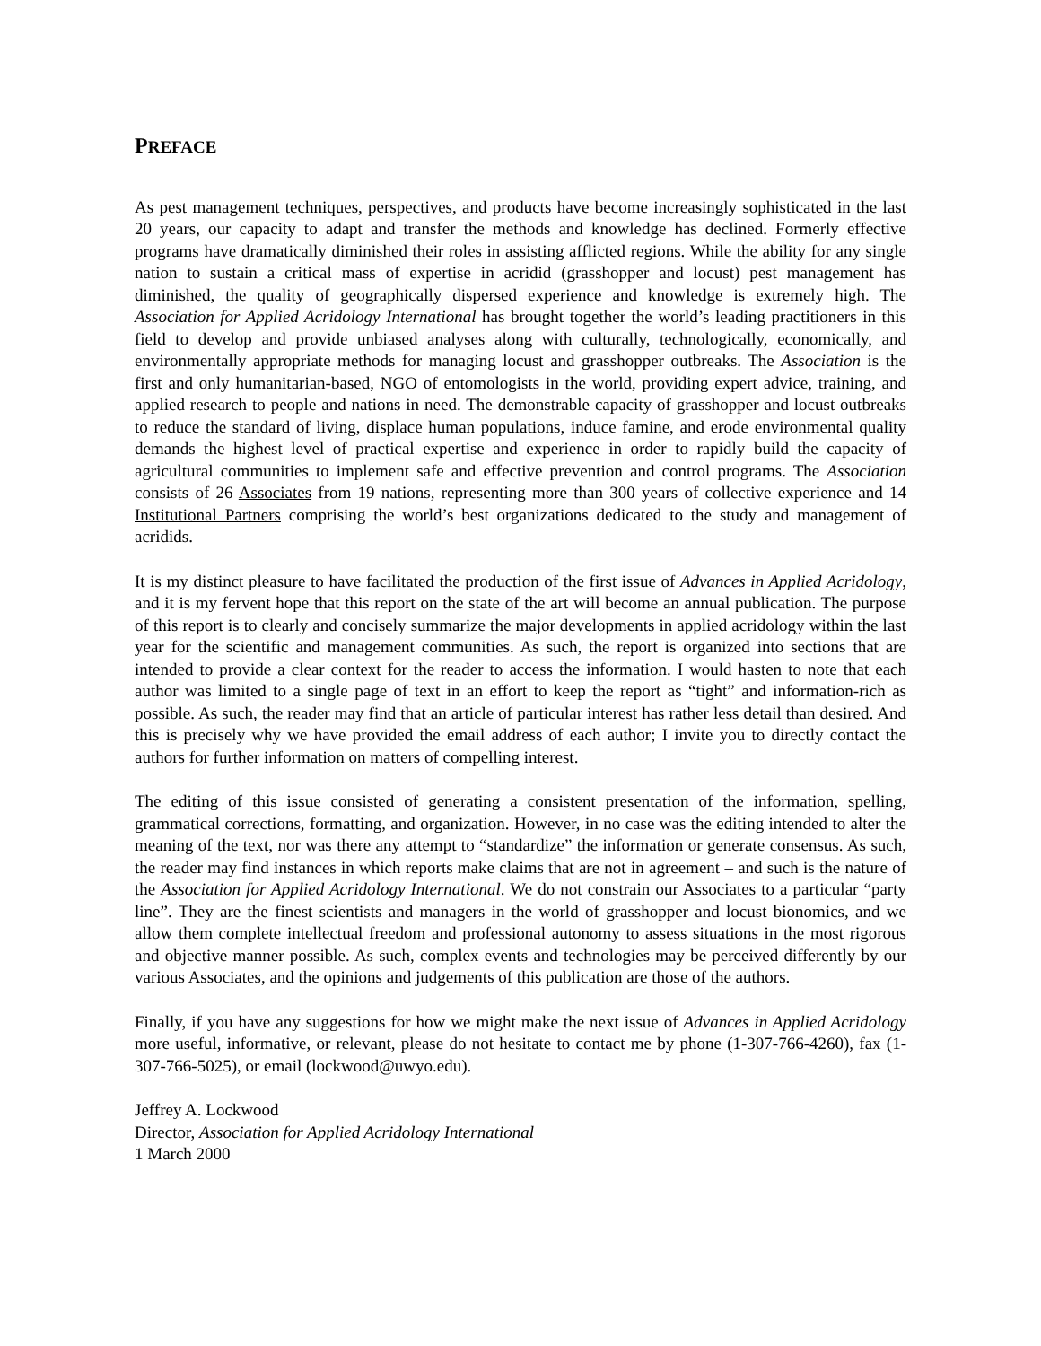PREFACE
As pest management techniques, perspectives, and products have become increasingly sophisticated in the last 20 years, our capacity to adapt and transfer the methods and knowledge has declined. Formerly effective programs have dramatically diminished their roles in assisting afflicted regions. While the ability for any single nation to sustain a critical mass of expertise in acridid (grasshopper and locust) pest management has diminished, the quality of geographically dispersed experience and knowledge is extremely high. The Association for Applied Acridology International has brought together the world’s leading practitioners in this field to develop and provide unbiased analyses along with culturally, technologically, economically, and environmentally appropriate methods for managing locust and grasshopper outbreaks. The Association is the first and only humanitarian-based, NGO of entomologists in the world, providing expert advice, training, and applied research to people and nations in need. The demonstrable capacity of grasshopper and locust outbreaks to reduce the standard of living, displace human populations, induce famine, and erode environmental quality demands the highest level of practical expertise and experience in order to rapidly build the capacity of agricultural communities to implement safe and effective prevention and control programs. The Association consists of 26 Associates from 19 nations, representing more than 300 years of collective experience and 14 Institutional Partners comprising the world’s best organizations dedicated to the study and management of acridids.
It is my distinct pleasure to have facilitated the production of the first issue of Advances in Applied Acridology, and it is my fervent hope that this report on the state of the art will become an annual publication. The purpose of this report is to clearly and concisely summarize the major developments in applied acridology within the last year for the scientific and management communities. As such, the report is organized into sections that are intended to provide a clear context for the reader to access the information. I would hasten to note that each author was limited to a single page of text in an effort to keep the report as “tight” and information-rich as possible. As such, the reader may find that an article of particular interest has rather less detail than desired. And this is precisely why we have provided the email address of each author; I invite you to directly contact the authors for further information on matters of compelling interest.
The editing of this issue consisted of generating a consistent presentation of the information, spelling, grammatical corrections, formatting, and organization. However, in no case was the editing intended to alter the meaning of the text, nor was there any attempt to “standardize” the information or generate consensus. As such, the reader may find instances in which reports make claims that are not in agreement – and such is the nature of the Association for Applied Acridology International. We do not constrain our Associates to a particular “party line”. They are the finest scientists and managers in the world of grasshopper and locust bionomics, and we allow them complete intellectual freedom and professional autonomy to assess situations in the most rigorous and objective manner possible. As such, complex events and technologies may be perceived differently by our various Associates, and the opinions and judgements of this publication are those of the authors.
Finally, if you have any suggestions for how we might make the next issue of Advances in Applied Acridology more useful, informative, or relevant, please do not hesitate to contact me by phone (1-307-766-4260), fax (1-307-766-5025), or email (lockwood@uwyo.edu).
Jeffrey A. Lockwood
Director, Association for Applied Acridology International
1 March 2000